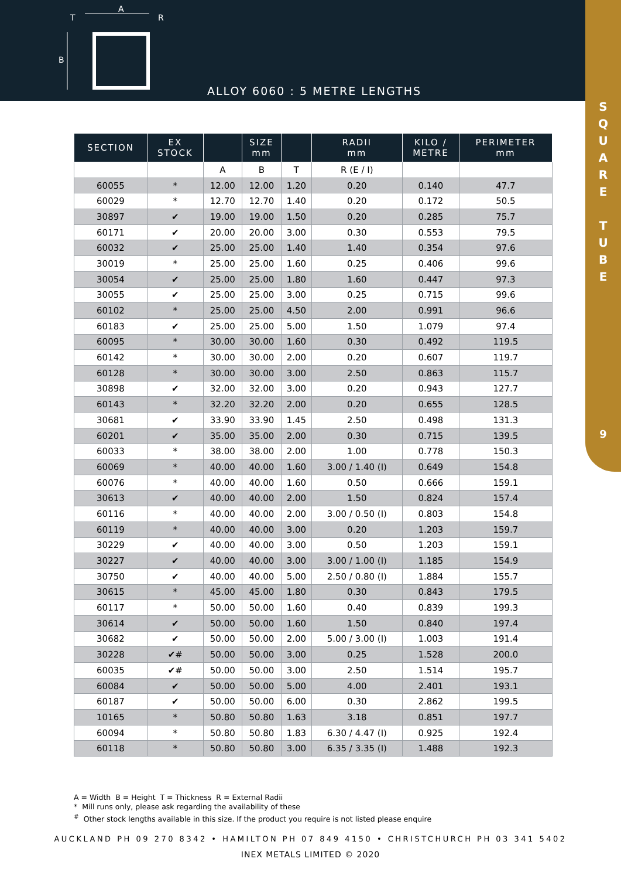A
R
T
B
ALLOY 6060 : 5 METRE LENGTHS
S
Q
U
A
R
E
T
U
B
E
9
| SECTION | EX STOCK | | SIZE mm | | RADII mm | KILO / METRE | PERIMETER mm |
| --- | --- | --- | --- | --- | --- | --- | --- |
| | | A | B | T | R (E / I) | | |
| 60055 | * | 12.00 | 12.00 | 1.20 | 0.20 | 0.140 | 47.7 |
| 60029 | * | 12.70 | 12.70 | 1.40 | 0.20 | 0.172 | 50.5 |
| 30897 | ✔ | 19.00 | 19.00 | 1.50 | 0.20 | 0.285 | 75.7 |
| 60171 | ✔ | 20.00 | 20.00 | 3.00 | 0.30 | 0.553 | 79.5 |
| 60032 | ✔ | 25.00 | 25.00 | 1.40 | 1.40 | 0.354 | 97.6 |
| 30019 | * | 25.00 | 25.00 | 1.60 | 0.25 | 0.406 | 99.6 |
| 30054 | ✔ | 25.00 | 25.00 | 1.80 | 1.60 | 0.447 | 97.3 |
| 30055 | ✔ | 25.00 | 25.00 | 3.00 | 0.25 | 0.715 | 99.6 |
| 60102 | * | 25.00 | 25.00 | 4.50 | 2.00 | 0.991 | 96.6 |
| 60183 | ✔ | 25.00 | 25.00 | 5.00 | 1.50 | 1.079 | 97.4 |
| 60095 | * | 30.00 | 30.00 | 1.60 | 0.30 | 0.492 | 119.5 |
| 60142 | * | 30.00 | 30.00 | 2.00 | 0.20 | 0.607 | 119.7 |
| 60128 | * | 30.00 | 30.00 | 3.00 | 2.50 | 0.863 | 115.7 |
| 30898 | ✔ | 32.00 | 32.00 | 3.00 | 0.20 | 0.943 | 127.7 |
| 60143 | * | 32.20 | 32.20 | 2.00 | 0.20 | 0.655 | 128.5 |
| 30681 | ✔ | 33.90 | 33.90 | 1.45 | 2.50 | 0.498 | 131.3 |
| 60201 | ✔ | 35.00 | 35.00 | 2.00 | 0.30 | 0.715 | 139.5 |
| 60033 | * | 38.00 | 38.00 | 2.00 | 1.00 | 0.778 | 150.3 |
| 60069 | * | 40.00 | 40.00 | 1.60 | 3.00 / 1.40 (I) | 0.649 | 154.8 |
| 60076 | * | 40.00 | 40.00 | 1.60 | 0.50 | 0.666 | 159.1 |
| 30613 | ✔ | 40.00 | 40.00 | 2.00 | 1.50 | 0.824 | 157.4 |
| 60116 | * | 40.00 | 40.00 | 2.00 | 3.00 / 0.50 (I) | 0.803 | 154.8 |
| 60119 | * | 40.00 | 40.00 | 3.00 | 0.20 | 1.203 | 159.7 |
| 30229 | ✔ | 40.00 | 40.00 | 3.00 | 0.50 | 1.203 | 159.1 |
| 30227 | ✔ | 40.00 | 40.00 | 3.00 | 3.00 / 1.00 (I) | 1.185 | 154.9 |
| 30750 | ✔ | 40.00 | 40.00 | 5.00 | 2.50 / 0.80 (I) | 1.884 | 155.7 |
| 30615 | * | 45.00 | 45.00 | 1.80 | 0.30 | 0.843 | 179.5 |
| 60117 | * | 50.00 | 50.00 | 1.60 | 0.40 | 0.839 | 199.3 |
| 30614 | ✔ | 50.00 | 50.00 | 1.60 | 1.50 | 0.840 | 197.4 |
| 30682 | ✔ | 50.00 | 50.00 | 2.00 | 5.00 / 3.00 (I) | 1.003 | 191.4 |
| 30228 | ✔# | 50.00 | 50.00 | 3.00 | 0.25 | 1.528 | 200.0 |
| 60035 | ✔# | 50.00 | 50.00 | 3.00 | 2.50 | 1.514 | 195.7 |
| 60084 | ✔ | 50.00 | 50.00 | 5.00 | 4.00 | 2.401 | 193.1 |
| 60187 | ✔ | 50.00 | 50.00 | 6.00 | 0.30 | 2.862 | 199.5 |
| 10165 | * | 50.80 | 50.80 | 1.63 | 3.18 | 0.851 | 197.7 |
| 60094 | * | 50.80 | 50.80 | 1.83 | 6.30 / 4.47 (I) | 0.925 | 192.4 |
| 60118 | * | 50.80 | 50.80 | 3.00 | 6.35 / 3.35 (I) | 1.488 | 192.3 |
A = Width B = Height T = Thickness R = External Radii
* Mill runs only, please ask regarding the availability of these
<sup>#</sup> Other stock lengths available in this size. If the product you require is not listed please enquire
AUCKLAND PH 09 270 8342 • HAMILTON PH 07 849 4150 • CHRISTCHURCH PH 03 341 5402
INEX METALS LIMITED © 2020